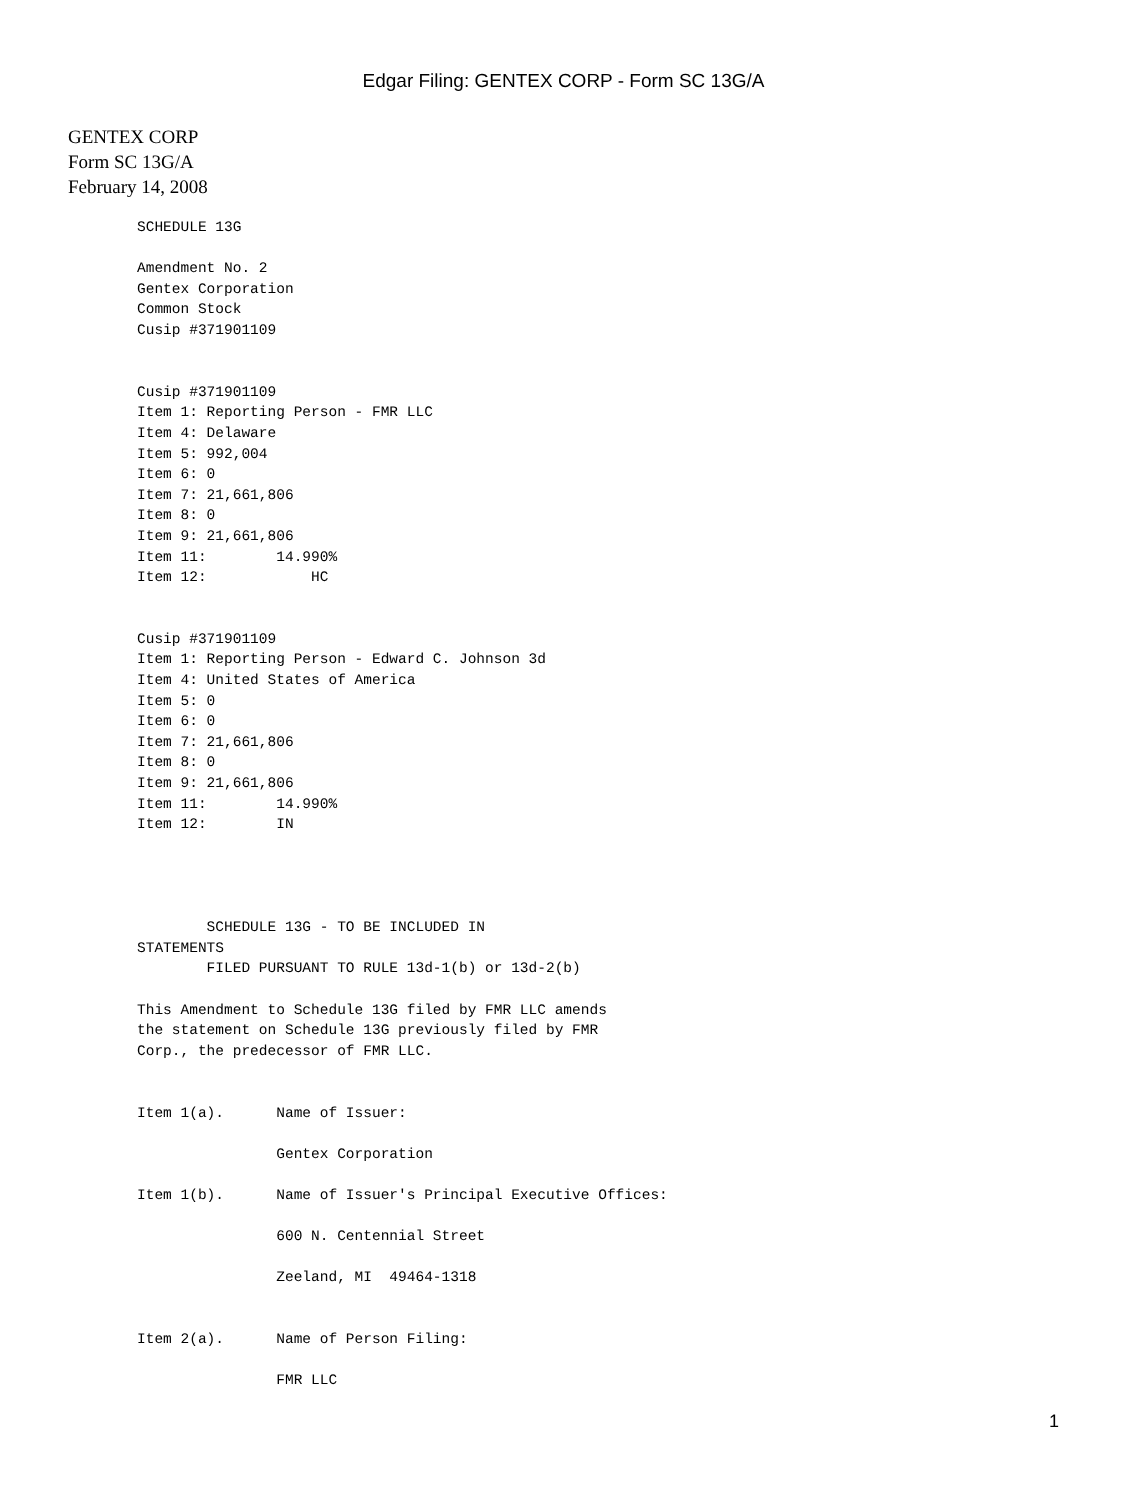Edgar Filing: GENTEX CORP - Form SC 13G/A
GENTEX CORP
Form SC 13G/A
February 14, 2008
SCHEDULE 13G

Amendment No. 2
Gentex Corporation
Common Stock
Cusip #371901109


Cusip #371901109
Item 1: Reporting Person - FMR LLC
Item 4: Delaware
Item 5: 992,004
Item 6: 0
Item 7: 21,661,806
Item 8: 0
Item 9: 21,661,806
Item 11:        14.990%
Item 12:            HC


Cusip #371901109
Item 1: Reporting Person - Edward C. Johnson 3d
Item 4: United States of America
Item 5: 0
Item 6: 0
Item 7: 21,661,806
Item 8: 0
Item 9: 21,661,806
Item 11:        14.990%
Item 12:        IN




        SCHEDULE 13G - TO BE INCLUDED IN
STATEMENTS
        FILED PURSUANT TO RULE 13d-1(b) or 13d-2(b)

This Amendment to Schedule 13G filed by FMR LLC amends
the statement on Schedule 13G previously filed by FMR
Corp., the predecessor of FMR LLC.


Item 1(a).      Name of Issuer:

                Gentex Corporation

Item 1(b).      Name of Issuer's Principal Executive Offices:

                600 N. Centennial Street

                Zeeland, MI  49464-1318


Item 2(a).      Name of Person Filing:

                FMR LLC
1